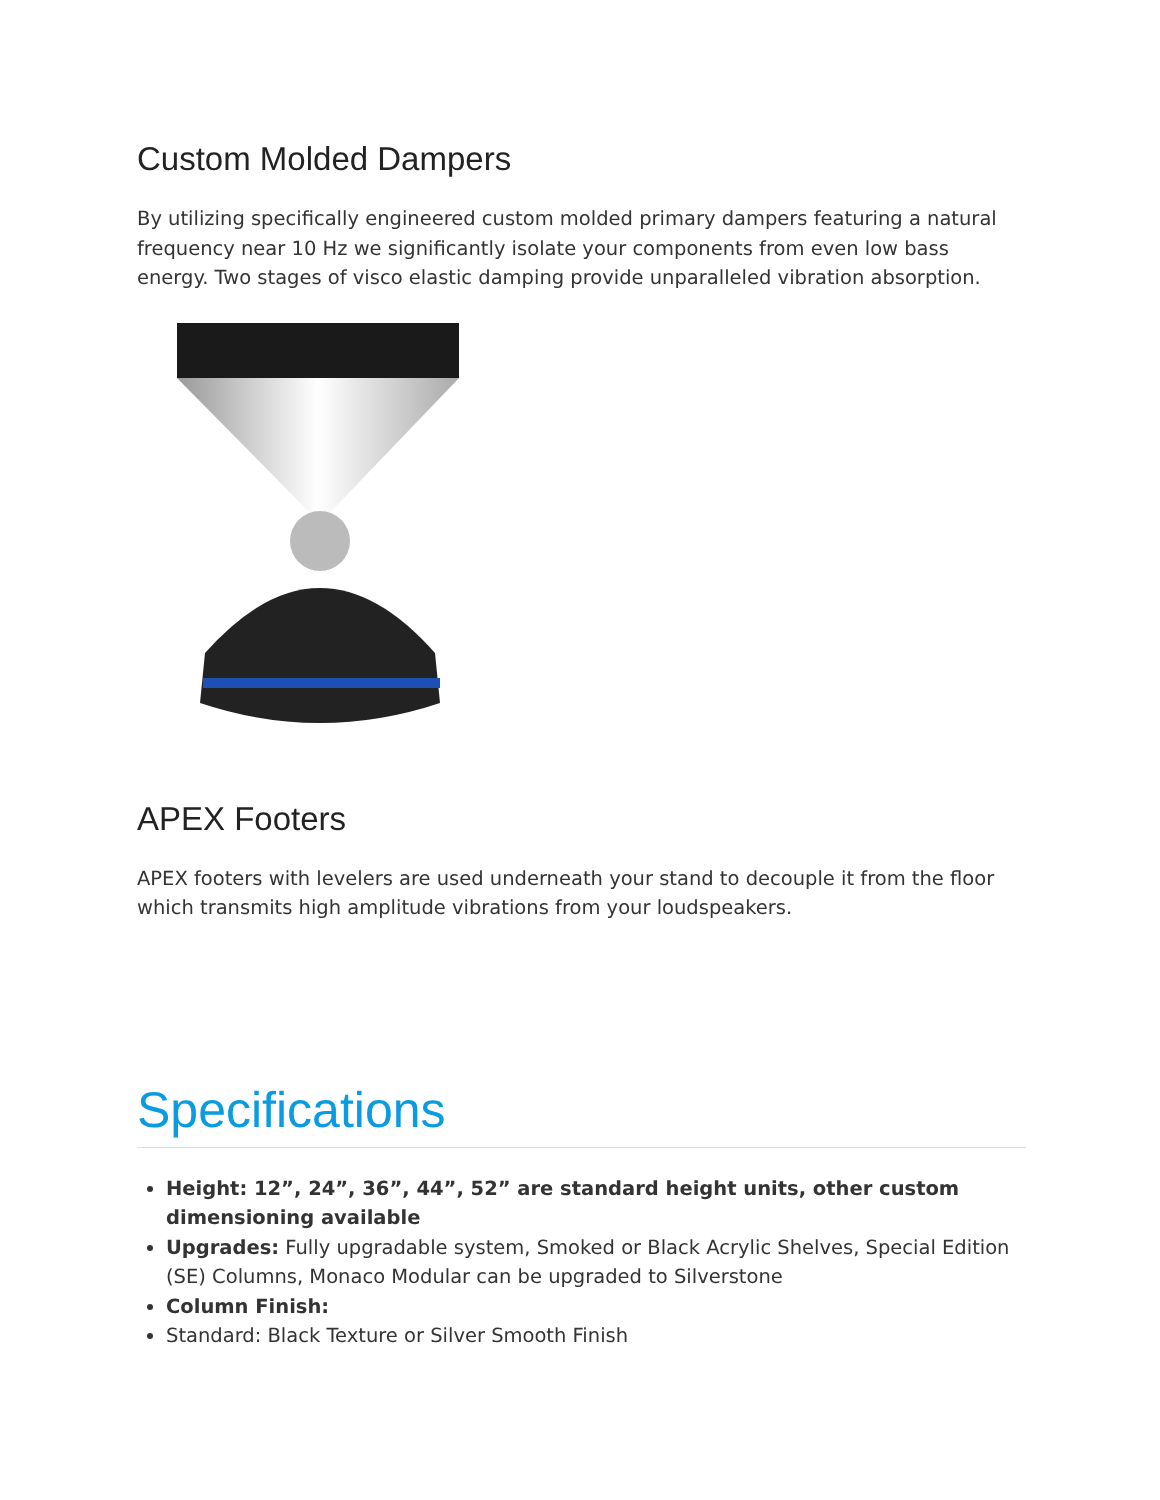Custom Molded Dampers
By utilizing specifically engineered custom molded primary dampers featuring a natural frequency near 10 Hz we significantly isolate your components from even low bass energy. Two stages of visco elastic damping provide unparalleled vibration absorption.
APEX Footers
APEX footers with levelers are used underneath your stand to decouple it from the floor which transmits high amplitude vibrations from your loudspeakers.
Specifications
Height: 12”, 24”, 36”, 44”, 52” are standard height units, other custom dimensioning available
Upgrades: Fully upgradable system, Smoked or Black Acrylic Shelves, Special Edition (SE) Columns, Monaco Modular can be upgraded to Silverstone
Column Finish:
Standard: Black Texture or Silver Smooth Finish